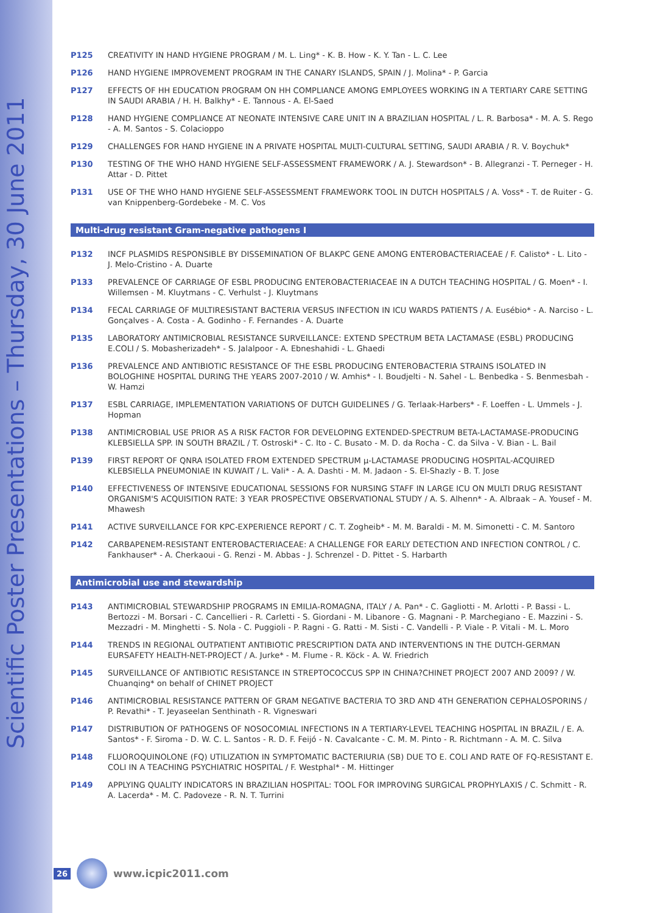Scientific Poster Presentations – Thursday, 30 June 2011
P125 CREATIVITY IN HAND HYGIENE PROGRAM / M. L. Ling* - K. B. How - K. Y. Tan - L. C. Lee
P126 HAND HYGIENE IMPROVEMENT PROGRAM IN THE CANARY ISLANDS, SPAIN / J. Molina* - P. Garcia
P127 EFFECTS OF HH EDUCATION PROGRAM ON HH COMPLIANCE AMONG EMPLOYEES WORKING IN A TERTIARY CARE SETTING IN SAUDI ARABIA / H. H. Balkhy* - E. Tannous - A. El-Saed
P128 HAND HYGIENE COMPLIANCE AT NEONATE INTENSIVE CARE UNIT IN A BRAZILIAN HOSPITAL / L. R. Barbosa* - M. A. S. Rego - A. M. Santos - S. Colacioppo
P129 CHALLENGES FOR HAND HYGIENE IN A PRIVATE HOSPITAL MULTI-CULTURAL SETTING, SAUDI ARABIA / R. V. Boychuk*
P130 TESTING OF THE WHO HAND HYGIENE SELF-ASSESSMENT FRAMEWORK / A. J. Stewardson* - B. Allegranzi - T. Perneger - H. Attar - D. Pittet
P131 USE OF THE WHO HAND HYGIENE SELF-ASSESSMENT FRAMEWORK TOOL IN DUTCH HOSPITALS / A. Voss* - T. de Ruiter - G. van Knippenberg-Gordebeke - M. C. Vos
Multi-drug resistant Gram-negative pathogens I
P132 INCF PLASMIDS RESPONSIBLE BY DISSEMINATION OF BLAKPC GENE AMONG ENTEROBACTERIACEAE / F. Calisto* - L. Lito - J. Melo-Cristino - A. Duarte
P133 PREVALENCE OF CARRIAGE OF ESBL PRODUCING ENTEROBACTERIACEAE IN A DUTCH TEACHING HOSPITAL / G. Moen* - I. Willemsen - M. Kluytmans - C. Verhulst - J. Kluytmans
P134 FECAL CARRIAGE OF MULTIRESISTANT BACTERIA VERSUS INFECTION IN ICU WARDS PATIENTS / A. Eusébio* - A. Narciso - L. Gonçalves - A. Costa - A. Godinho - F. Fernandes - A. Duarte
P135 LABORATORY ANTIMICROBIAL RESISTANCE SURVEILLANCE: EXTEND SPECTRUM BETA LACTAMASE (ESBL) PRODUCING E.COLI / S. Mobasherizadeh* - S. Jalalpoor - A. Ebneshahidi - L. Ghaedi
P136 PREVALENCE AND ANTIBIOTIC RESISTANCE OF THE ESBL PRODUCING ENTEROBACTERIA STRAINS ISOLATED IN BOLOGHINE HOSPITAL DURING THE YEARS 2007-2010 / W. Amhis* - I. Boudjelti - N. Sahel - L. Benbedka - S. Benmesbah - W. Hamzi
P137 ESBL CARRIAGE, IMPLEMENTATION VARIATIONS OF DUTCH GUIDELINES / G. Terlaak-Harbers* - F. Loeffen - L. Ummels - J. Hopman
P138 ANTIMICROBIAL USE PRIOR AS A RISK FACTOR FOR DEVELOPING EXTENDED-SPECTRUM BETA-LACTAMASE-PRODUCING KLEBSIELLA SPP. IN SOUTH BRAZIL / T. Ostroski* - C. Ito - C. Busato - M. D. da Rocha - C. da Silva - V. Bian - L. Bail
P139 FIRST REPORT OF QNRA ISOLATED FROM EXTENDED SPECTRUM µ-LACTAMASE PRODUCING HOSPITAL-ACQUIRED KLEBSIELLA PNEUMONIAE IN KUWAIT / L. Vali* - A. A. Dashti - M. M. Jadaon - S. El-Shazly - B. T. Jose
P140 EFFECTIVENESS OF INTENSIVE EDUCATIONAL SESSIONS FOR NURSING STAFF IN LARGE ICU ON MULTI DRUG RESISTANT ORGANISM'S ACQUISITION RATE: 3 YEAR PROSPECTIVE OBSERVATIONAL STUDY / A. S. Alhenn* - A. Albraak – A. Yousef - M. Mhawesh
P141 ACTIVE SURVEILLANCE FOR KPC-EXPERIENCE REPORT / C. T. Zogheib* - M. M. Baraldi - M. M. Simonetti - C. M. Santoro
P142 CARBAPENEM-RESISTANT ENTEROBACTERIACEAE: A CHALLENGE FOR EARLY DETECTION AND INFECTION CONTROL / C. Fankhauser* - A. Cherkaoui - G. Renzi - M. Abbas - J. Schrenzel - D. Pittet - S. Harbarth
Antimicrobial use and stewardship
P143 ANTIMICROBIAL STEWARDSHIP PROGRAMS IN EMILIA-ROMAGNA, ITALY / A. Pan* - C. Gagliotti - M. Arlotti - P. Bassi - L. Bertozzi - M. Borsari - C. Cancellieri - R. Carletti - S. Giordani - M. Libanore - G. Magnani - P. Marchegiano - E. Mazzini - S. Mezzadri - M. Minghetti - S. Nola - C. Puggioli - P. Ragni - G. Ratti - M. Sisti - C. Vandelli - P. Viale - P. Vitali - M. L. Moro
P144 TRENDS IN REGIONAL OUTPATIENT ANTIBIOTIC PRESCRIPTION DATA AND INTERVENTIONS IN THE DUTCH-GERMAN EURSAFETY HEALTH-NET-PROJECT / A. Jurke* - M. Flume - R. Köck - A. W. Friedrich
P145 SURVEILLANCE OF ANTIBIOTIC RESISTANCE IN STREPTOCOCCUS SPP IN CHINA?CHINET PROJECT 2007 AND 2009? / W. Chuanqing* on behalf of CHINET PROJECT
P146 ANTIMICROBIAL RESISTANCE PATTERN OF GRAM NEGATIVE BACTERIA TO 3RD AND 4TH GENERATION CEPHALOSPORINS / P. Revathi* - T. Jeyaseelan Senthinath - R. Vigneswari
P147 DISTRIBUTION OF PATHOGENS OF NOSOCOMIAL INFECTIONS IN A TERTIARY-LEVEL TEACHING HOSPITAL IN BRAZIL / E. A. Santos* - F. Siroma - D. W. C. L. Santos - R. D. F. Feijó - N. Cavalcante - C. M. M. Pinto - R. Richtmann - A. M. C. Silva
P148 FLUOROQUINOLONE (FQ) UTILIZATION IN SYMPTOMATIC BACTERIURIA (SB) DUE TO E. COLI AND RATE OF FQ-RESISTANT E. COLI IN A TEACHING PSYCHIATRIC HOSPITAL / F. Westphal* - M. Hittinger
P149 APPLYING QUALITY INDICATORS IN BRAZILIAN HOSPITAL: TOOL FOR IMPROVING SURGICAL PROPHYLAXIS / C. Schmitt - R. A. Lacerda* - M. C. Padoveze - R. N. T. Turrini
26
www.icpic2011.com